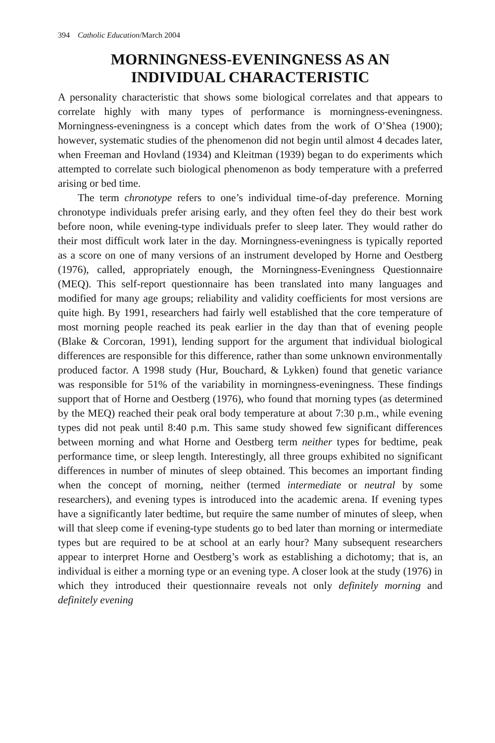394 Catholic Education/March 2004
MORNINGNESS-EVENINGNESS AS AN
INDIVIDUAL CHARACTERISTIC
A personality characteristic that shows some biological correlates and that appears to correlate highly with many types of performance is morningness-eveningness. Morningness-eveningness is a concept which dates from the work of O’Shea (1900); however, systematic studies of the phenomenon did not begin until almost 4 decades later, when Freeman and Hovland (1934) and Kleitman (1939) began to do experiments which attempted to correlate such biological phenomenon as body temperature with a preferred arising or bed time.
The term chronotype refers to one’s individual time-of-day preference. Morning chronotype individuals prefer arising early, and they often feel they do their best work before noon, while evening-type individuals prefer to sleep later. They would rather do their most difficult work later in the day. Morningness-eveningness is typically reported as a score on one of many versions of an instrument developed by Horne and Oestberg (1976), called, appropriately enough, the Morningness-Eveningness Questionnaire (MEQ). This self-report questionnaire has been translated into many languages and modified for many age groups; reliability and validity coefficients for most versions are quite high. By 1991, researchers had fairly well established that the core temperature of most morning people reached its peak earlier in the day than that of evening people (Blake & Corcoran, 1991), lending support for the argument that individual biological differences are responsible for this difference, rather than some unknown environmentally produced factor. A 1998 study (Hur, Bouchard, & Lykken) found that genetic variance was responsible for 51% of the variability in morningness-eveningness. These findings support that of Horne and Oestberg (1976), who found that morning types (as determined by the MEQ) reached their peak oral body temperature at about 7:30 p.m., while evening types did not peak until 8:40 p.m. This same study showed few significant differences between morning and what Horne and Oestberg term neither types for bedtime, peak performance time, or sleep length. Interestingly, all three groups exhibited no significant differences in number of minutes of sleep obtained. This becomes an important finding when the concept of morning, neither (termed intermediate or neutral by some researchers), and evening types is introduced into the academic arena. If evening types have a significantly later bedtime, but require the same number of minutes of sleep, when will that sleep come if evening-type students go to bed later than morning or intermediate types but are required to be at school at an early hour? Many subsequent researchers appear to interpret Horne and Oestberg’s work as establishing a dichotomy; that is, an individual is either a morning type or an evening type. A closer look at the study (1976) in which they introduced their questionnaire reveals not only definitely morning and definitely evening